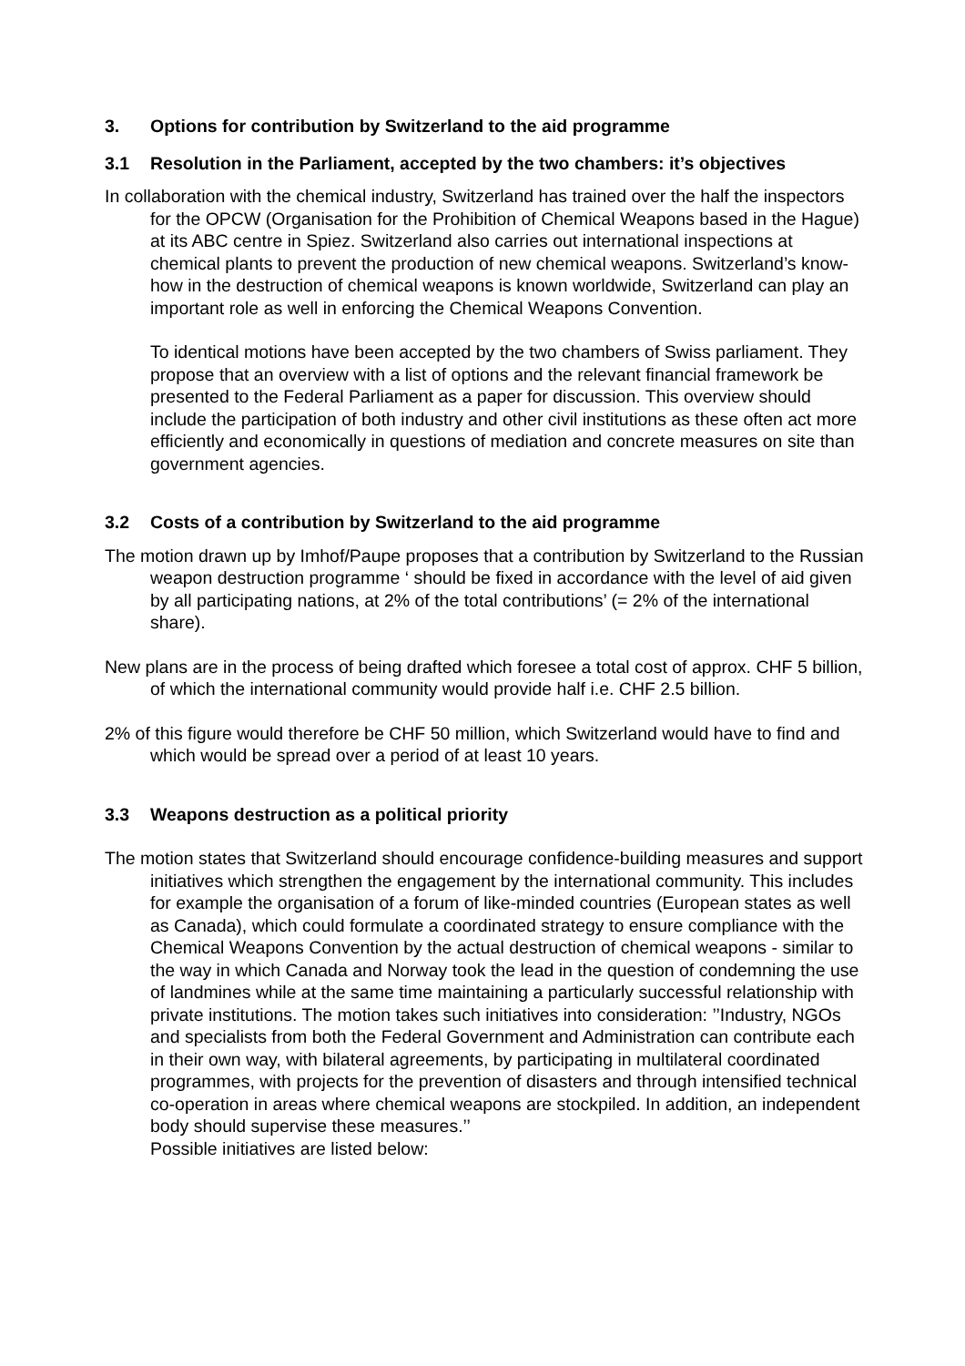3. Options for contribution by Switzerland to the aid programme
3.1 Resolution in the Parliament, accepted by the two chambers: it’s objectives
In collaboration with the chemical industry, Switzerland has trained over the half the inspectors for the OPCW (Organisation for the Prohibition of Chemical Weapons based in the Hague) at its ABC centre in Spiez. Switzerland also carries out international inspections at chemical plants to prevent the production of new chemical weapons. Switzerland’s know-how in the destruction of chemical weapons is known worldwide, Switzerland can play an important role as well in enforcing the Chemical Weapons Convention.
To identical motions have been accepted by the two chambers of Swiss parliament. They propose that an overview with a list of options and the relevant financial framework be presented to the Federal Parliament as a paper for discussion. This overview should include the participation of both industry and other civil institutions as these often act more efficiently and economically in questions of mediation and concrete measures on site than government agencies.
3.2 Costs of a contribution by Switzerland to the aid programme
The motion drawn up by Imhof/Paupe proposes that a contribution by Switzerland to the Russian weapon destruction programme ‘ should be fixed in accordance with the level of aid given by all participating nations, at 2% of the total contributions’ (= 2% of the international share).
New plans are in the process of being drafted which foresee a total cost of approx. CHF 5 billion, of which the international community would provide half i.e. CHF 2.5 billion.
2% of this figure would therefore be CHF 50 million, which Switzerland would have to find and which would be spread over a period of at least 10 years.
3.3 Weapons destruction as a political priority
The motion states that Switzerland should encourage confidence-building measures and support initiatives which strengthen the engagement by the international community. This includes for example the organisation of a forum of like-minded countries (European states as well as Canada), which could formulate a coordinated strategy to ensure compliance with the Chemical Weapons Convention by the actual destruction of chemical weapons - similar to the way in which Canada and Norway took the lead in the question of condemning the use of landmines while at the same time maintaining a particularly successful relationship with private institutions. The motion takes such initiatives into consideration: ’’Industry, NGOs and specialists from both the Federal Government and Administration can contribute each in their own way, with bilateral agreements, by participating in multilateral coordinated programmes, with projects for the prevention of disasters and through intensified technical co-operation in areas where chemical weapons are stockpiled. In addition, an independent body should supervise these measures.’’
Possible initiatives are listed below: